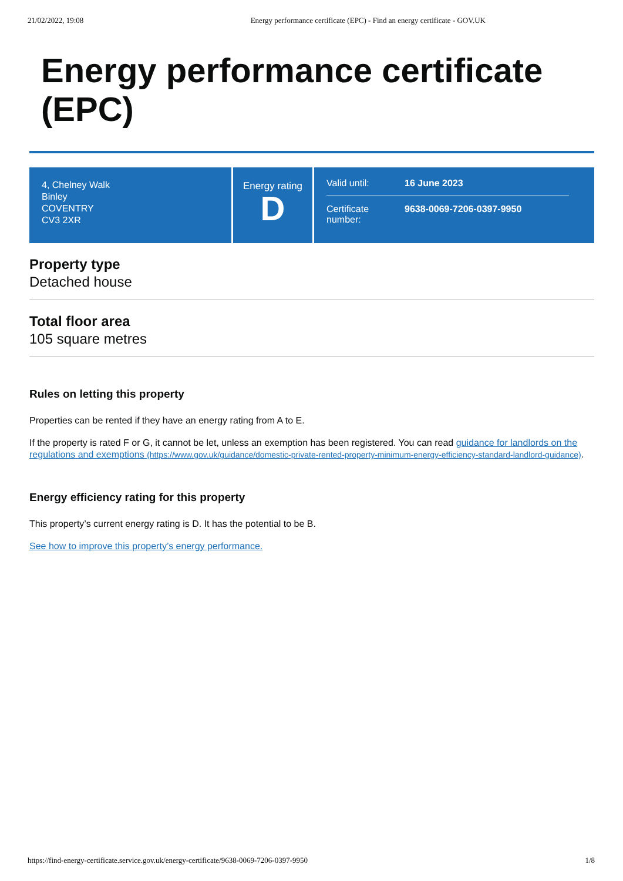21/02/2022, 19:08 Energy performance certificate (EPC) - Find an energy certificate - GOV.UK
Energy performance certificate (EPC)
4, Chelney Walk
Binley
COVENTRY
CV3 2XR
Energy rating
D
Valid until: 16 June 2023
Certificate number: 9638-0069-7206-0397-9950
Property type
Detached house
Total floor area
105 square metres
Rules on letting this property
Properties can be rented if they have an energy rating from A to E.
If the property is rated F or G, it cannot be let, unless an exemption has been registered. You can read guidance for landlords on the regulations and exemptions (https://www.gov.uk/guidance/domestic-private-rented-property-minimum-energy-efficiency-standard-landlord-guidance).
Energy efficiency rating for this property
This property’s current energy rating is D. It has the potential to be B.
See how to improve this property’s energy performance.
https://find-energy-certificate.service.gov.uk/energy-certificate/9638-0069-7206-0397-9950 1/8